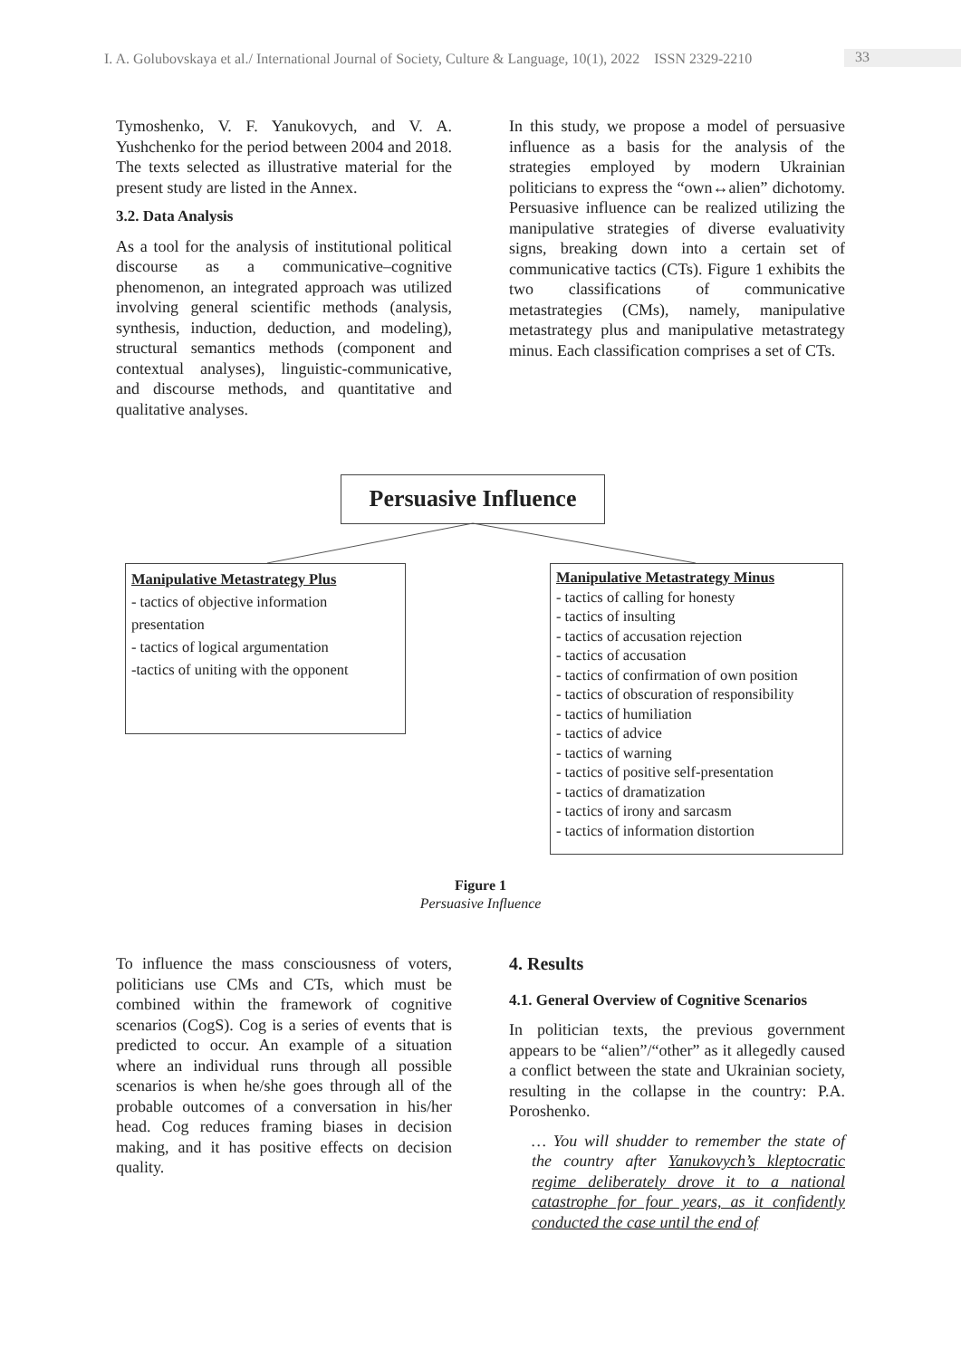I. A. Golubovskaya et al./ International Journal of Society, Culture & Language, 10(1), 2022 ISSN 2329-2210 33
Tymoshenko, V. F. Yanukovych, and V. A. Yushchenko for the period between 2004 and 2018. The texts selected as illustrative material for the present study are listed in the Annex.
3.2. Data Analysis
As a tool for the analysis of institutional political discourse as a communicative–cognitive phenomenon, an integrated approach was utilized involving general scientific methods (analysis, synthesis, induction, deduction, and modeling), structural semantics methods (component and contextual analyses), linguistic-communicative, and discourse methods, and quantitative and qualitative analyses.
In this study, we propose a model of persuasive influence as a basis for the analysis of the strategies employed by modern Ukrainian politicians to express the “own↔alien” dichotomy. Persuasive influence can be realized utilizing the manipulative strategies of diverse evaluativity signs, breaking down into a certain set of communicative tactics (CTs). Figure 1 exhibits the two classifications of communicative metastrategies (CMs), namely, manipulative metastrategy plus and manipulative metastrategy minus. Each classification comprises a set of CTs.
Persuasive Influence
Manipulative Metastrategy Plus
- tactics of objective information presentation
- tactics of logical argumentation
-tactics of uniting with the opponent
Manipulative Metastrategy Minus
- tactics of calling for honesty
- tactics of insulting
- tactics of accusation rejection
- tactics of accusation
- tactics of confirmation of own position
- tactics of obscuration of responsibility
- tactics of humiliation
- tactics of advice
- tactics of warning
- tactics of positive self-presentation
- tactics of dramatization
- tactics of irony and sarcasm
- tactics of information distortion
Figure 1
Persuasive Influence
To influence the mass consciousness of voters, politicians use CMs and CTs, which must be combined within the framework of cognitive scenarios (CogS). Cog is a series of events that is predicted to occur. An example of a situation where an individual runs through all possible scenarios is when he/she goes through all of the probable outcomes of a conversation in his/her head. Cog reduces framing biases in decision making, and it has positive effects on decision quality.
4. Results
4.1. General Overview of Cognitive Scenarios
In politician texts, the previous government appears to be “alien”/“other” as it allegedly caused a conflict between the state and Ukrainian society, resulting in the collapse in the country: P.A. Poroshenko.
… You will shudder to remember the state of the country after Yanukovych’s kleptocratic regime deliberately drove it to a national catastrophe for four years, as it confidently conducted the case until the end of